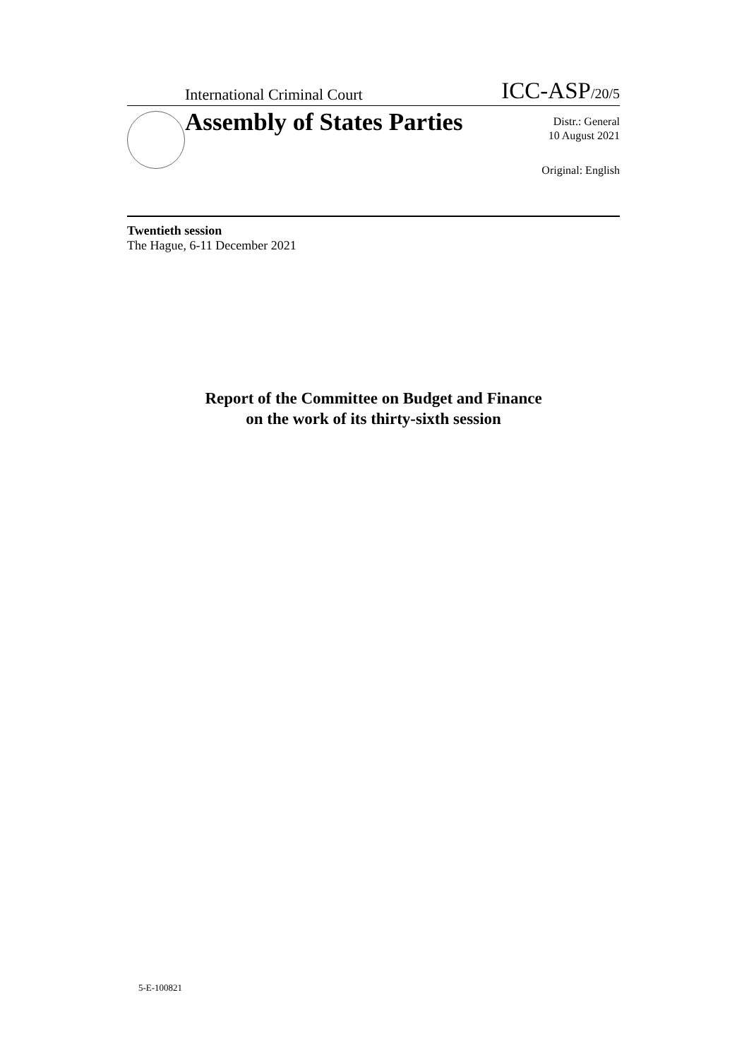International Criminal Court ICC-ASP/20/5
Assembly of States Parties
Distr.: General
10 August 2021
Original: English
Twentieth session
The Hague, 6-11 December 2021
Report of the Committee on Budget and Finance
on the work of its thirty-sixth session
5-E-100821